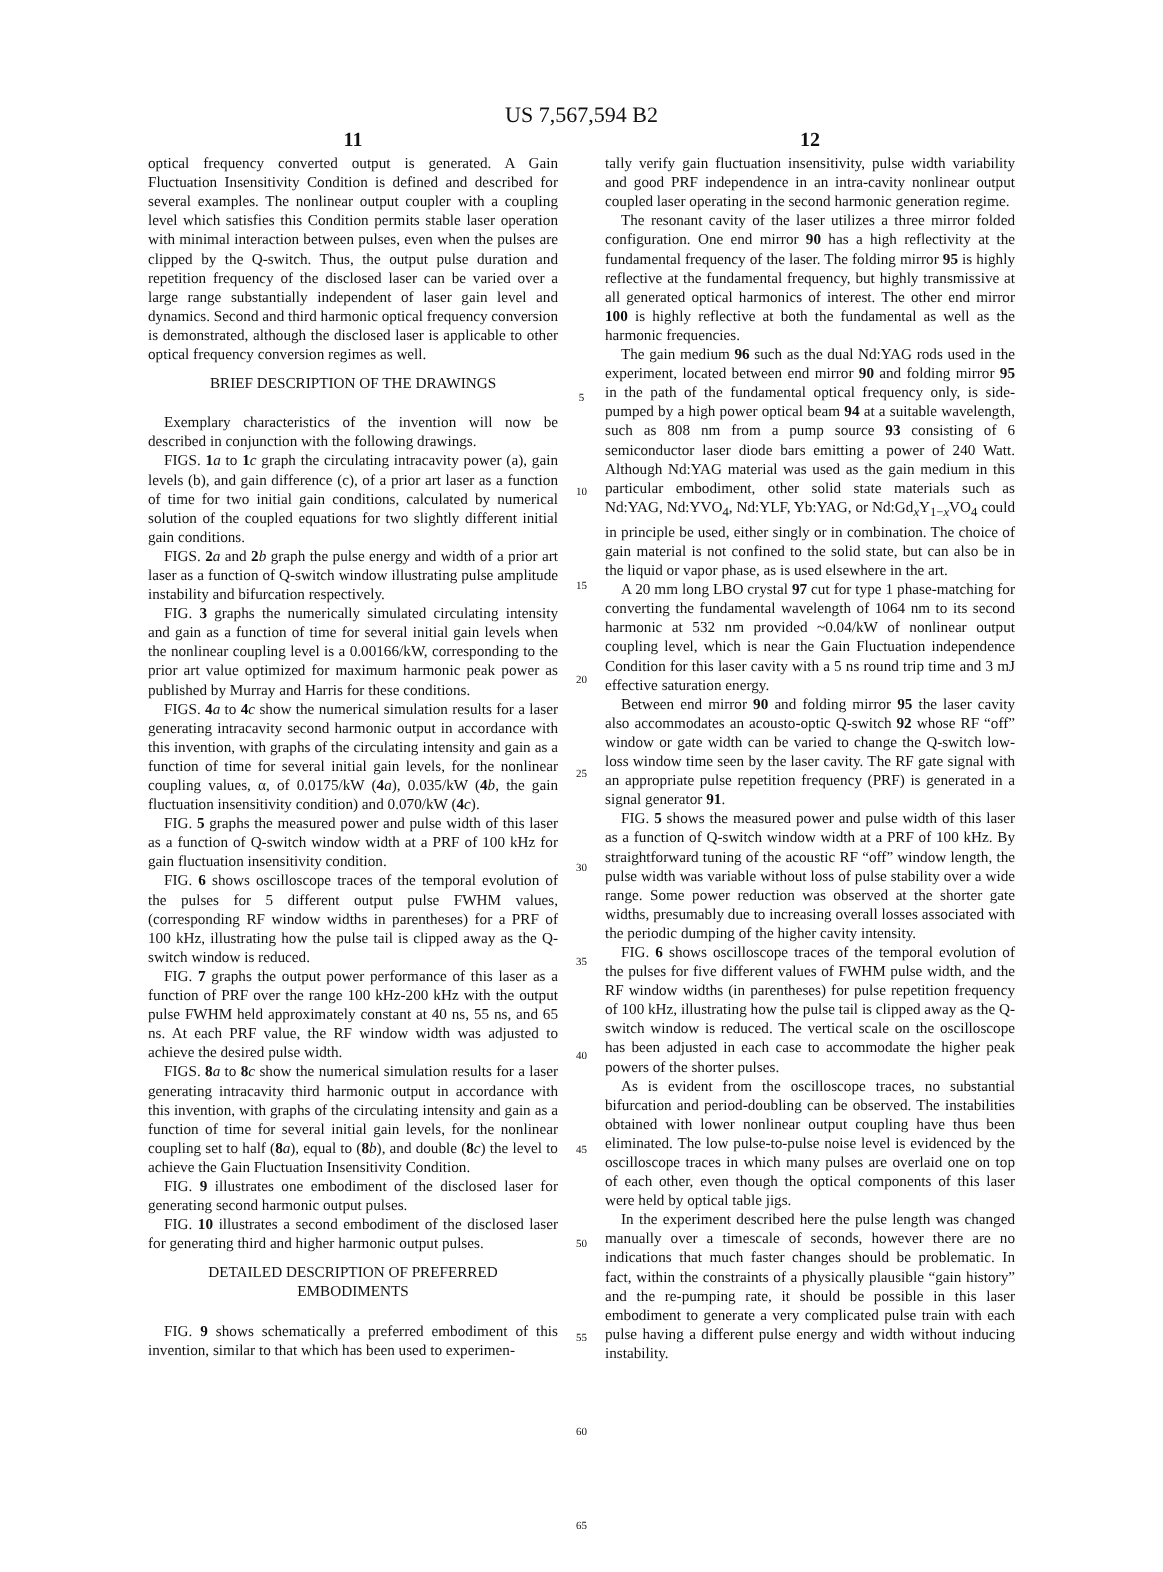US 7,567,594 B2
11
optical frequency converted output is generated. A Gain Fluctuation Insensitivity Condition is defined and described for several examples. The nonlinear output coupler with a coupling level which satisfies this Condition permits stable laser operation with minimal interaction between pulses, even when the pulses are clipped by the Q-switch. Thus, the output pulse duration and repetition frequency of the disclosed laser can be varied over a large range substantially independent of laser gain level and dynamics. Second and third harmonic optical frequency conversion is demonstrated, although the disclosed laser is applicable to other optical frequency conversion regimes as well.
BRIEF DESCRIPTION OF THE DRAWINGS
Exemplary characteristics of the invention will now be described in conjunction with the following drawings.
FIGS. 1 a to 1 c graph the circulating intracavity power (a), gain levels (b), and gain difference (c), of a prior art laser as a function of time for two initial gain conditions, calculated by numerical solution of the coupled equations for two slightly different initial gain conditions.
FIGS. 2 a and 2 b graph the pulse energy and width of a prior art laser as a function of Q-switch window illustrating pulse amplitude instability and bifurcation respectively.
FIG. 3 graphs the numerically simulated circulating intensity and gain as a function of time for several initial gain levels when the nonlinear coupling level is a 0.00166/kW, corresponding to the prior art value optimized for maximum harmonic peak power as published by Murray and Harris for these conditions.
FIGS. 4 a to 4 c show the numerical simulation results for a laser generating intracavity second harmonic output in accordance with this invention, with graphs of the circulating intensity and gain as a function of time for several initial gain levels, for the nonlinear coupling values, α, of 0.0175/kW (4 a), 0.035/kW (4 b, the gain fluctuation insensitivity condition) and 0.070/kW (4 c).
FIG. 5 graphs the measured power and pulse width of this laser as a function of Q-switch window width at a PRF of 100 kHz for gain fluctuation insensitivity condition.
FIG. 6 shows oscilloscope traces of the temporal evolution of the pulses for 5 different output pulse FWHM values, (corresponding RF window widths in parentheses) for a PRF of 100 kHz, illustrating how the pulse tail is clipped away as the Q-switch window is reduced.
FIG. 7 graphs the output power performance of this laser as a function of PRF over the range 100 kHz-200 kHz with the output pulse FWHM held approximately constant at 40 ns, 55 ns, and 65 ns. At each PRF value, the RF window width was adjusted to achieve the desired pulse width.
FIGS. 8 a to 8 c show the numerical simulation results for a laser generating intracavity third harmonic output in accordance with this invention, with graphs of the circulating intensity and gain as a function of time for several initial gain levels, for the nonlinear coupling set to half (8 a), equal to (8 b), and double (8 c) the level to achieve the Gain Fluctuation Insensitivity Condition.
FIG. 9 illustrates one embodiment of the disclosed laser for generating second harmonic output pulses.
FIG. 10 illustrates a second embodiment of the disclosed laser for generating third and higher harmonic output pulses.
DETAILED DESCRIPTION OF PREFERRED
EMBODIMENTS
FIG. 9 shows schematically a preferred embodiment of this invention, similar to that which has been used to experimen-
5
10
15
20
25
30
35
40
45
50
55
60
65
12
tally verify gain fluctuation insensitivity, pulse width variability and good PRF independence in an intra-cavity nonlinear output coupled laser operating in the second harmonic generation regime.
The resonant cavity of the laser utilizes a three mirror folded configuration. One end mirror 90 has a high reflectivity at the fundamental frequency of the laser. The folding mirror 95 is highly reflective at the fundamental frequency, but highly transmissive at all generated optical harmonics of interest. The other end mirror 100 is highly reflective at both the fundamental as well as the harmonic frequencies.
The gain medium 96 such as the dual Nd:YAG rods used in the experiment, located between end mirror 90 and folding mirror 95 in the path of the fundamental optical frequency only, is side-pumped by a high power optical beam 94 at a suitable wavelength, such as 808 nm from a pump source 93 consisting of 6 semiconductor laser diode bars emitting a power of 240 Watt. Although Nd:YAG material was used as the gain medium in this particular embodiment, other solid state materials such as Nd:YAG, Nd:YVO<sub>4</sub>, Nd:YLF, Yb:YAG, or Nd:Gd<sub>x</sub>Y<sub>1−x</sub>VO<sub>4</sub> could in principle be used, either singly or in combination. The choice of gain material is not confined to the solid state, but can also be in the liquid or vapor phase, as is used elsewhere in the art.
A 20 mm long LBO crystal 97 cut for type 1 phase-matching for converting the fundamental wavelength of 1064 nm to its second harmonic at 532 nm provided ~0.04/kW of nonlinear output coupling level, which is near the Gain Fluctuation independence Condition for this laser cavity with a 5 ns round trip time and 3 mJ effective saturation energy.
Between end mirror 90 and folding mirror 95 the laser cavity also accommodates an acousto-optic Q-switch 92 whose RF “off” window or gate width can be varied to change the Q-switch low-loss window time seen by the laser cavity. The RF gate signal with an appropriate pulse repetition frequency (PRF) is generated in a signal generator 91.
FIG. 5 shows the measured power and pulse width of this laser as a function of Q-switch window width at a PRF of 100 kHz. By straightforward tuning of the acoustic RF “off” window length, the pulse width was variable without loss of pulse stability over a wide range. Some power reduction was observed at the shorter gate widths, presumably due to increasing overall losses associated with the periodic dumping of the higher cavity intensity.
FIG. 6 shows oscilloscope traces of the temporal evolution of the pulses for five different values of FWHM pulse width, and the RF window widths (in parentheses) for pulse repetition frequency of 100 kHz, illustrating how the pulse tail is clipped away as the Q-switch window is reduced. The vertical scale on the oscilloscope has been adjusted in each case to accommodate the higher peak powers of the shorter pulses.
As is evident from the oscilloscope traces, no substantial bifurcation and period-doubling can be observed. The instabilities obtained with lower nonlinear output coupling have thus been eliminated. The low pulse-to-pulse noise level is evidenced by the oscilloscope traces in which many pulses are overlaid one on top of each other, even though the optical components of this laser were held by optical table jigs.
In the experiment described here the pulse length was changed manually over a timescale of seconds, however there are no indications that much faster changes should be problematic. In fact, within the constraints of a physically plausible “gain history” and the re-pumping rate, it should be possible in this laser embodiment to generate a very complicated pulse train with each pulse having a different pulse energy and width without inducing instability.